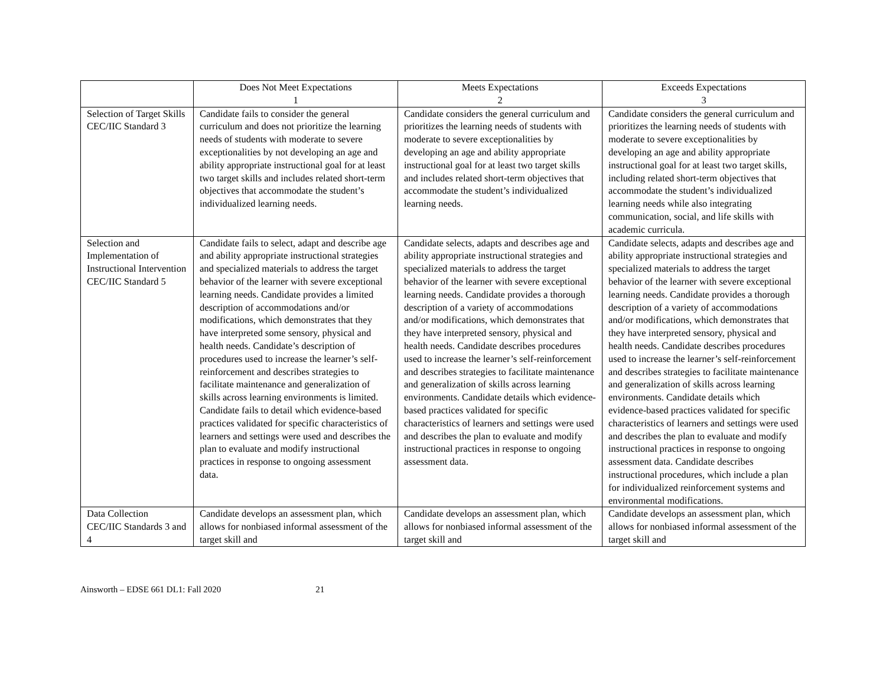| | Does Not Meet Expectations 1 | Meets Expectations 2 | Exceeds Expectations 3 |
| --- | --- | --- | --- |
| Selection of Target Skills CEC/IIC Standard 3 | Candidate fails to consider the general curriculum and does not prioritize the learning needs of students with moderate to severe exceptionalities by not developing an age and ability appropriate instructional goal for at least two target skills and includes related short-term objectives that accommodate the student’s individualized learning needs. | Candidate considers the general curriculum and prioritizes the learning needs of students with moderate to severe exceptionalities by developing an age and ability appropriate instructional goal for at least two target skills and includes related short-term objectives that accommodate the student’s individualized learning needs. | Candidate considers the general curriculum and prioritizes the learning needs of students with moderate to severe exceptionalities by developing an age and ability appropriate instructional goal for at least two target skills, including related short-term objectives that accommodate the student’s individualized learning needs while also integrating communication, social, and life skills with academic curricula. |
| Selection and Implementation of Instructional Intervention CEC/IIC Standard 5 | Candidate fails to select, adapt and describe age and ability appropriate instructional strategies and specialized materials to address the target behavior of the learner with severe exceptional learning needs. Candidate provides a limited description of accommodations and/or modifications, which demonstrates that they have interpreted some sensory, physical and health needs. Candidate’s description of procedures used to increase the learner’s self-reinforcement and describes strategies to facilitate maintenance and generalization of skills across learning environments is limited. Candidate fails to detail which evidence-based practices validated for specific characteristics of learners and settings were used and describes the plan to evaluate and modify instructional practices in response to ongoing assessment data. | Candidate selects, adapts and describes age and ability appropriate instructional strategies and specialized materials to address the target behavior of the learner with severe exceptional learning needs. Candidate provides a thorough description of a variety of accommodations and/or modifications, which demonstrates that they have interpreted sensory, physical and health needs. Candidate describes procedures used to increase the learner’s self-reinforcement and describes strategies to facilitate maintenance and generalization of skills across learning environments. Candidate details which evidence-based practices validated for specific characteristics of learners and settings were used and describes the plan to evaluate and modify instructional practices in response to ongoing assessment data. | Candidate selects, adapts and describes age and ability appropriate instructional strategies and specialized materials to address the target behavior of the learner with severe exceptional learning needs. Candidate provides a thorough description of a variety of accommodations and/or modifications, which demonstrates that they have interpreted sensory, physical and health needs. Candidate describes procedures used to increase the learner’s self-reinforcement and describes strategies to facilitate maintenance and generalization of skills across learning environments. Candidate details which evidence-based practices validated for specific characteristics of learners and settings were used and describes the plan to evaluate and modify instructional practices in response to ongoing assessment data. Candidate describes instructional procedures, which include a plan for individualized reinforcement systems and environmental modifications. |
| Data Collection CEC/IIC Standards 3 and 4 | Candidate develops an assessment plan, which allows for nonbiased informal assessment of the target skill and | Candidate develops an assessment plan, which allows for nonbiased informal assessment of the target skill and | Candidate develops an assessment plan, which allows for nonbiased informal assessment of the target skill and |
Ainsworth – EDSE 661 DL1: Fall 2020 21